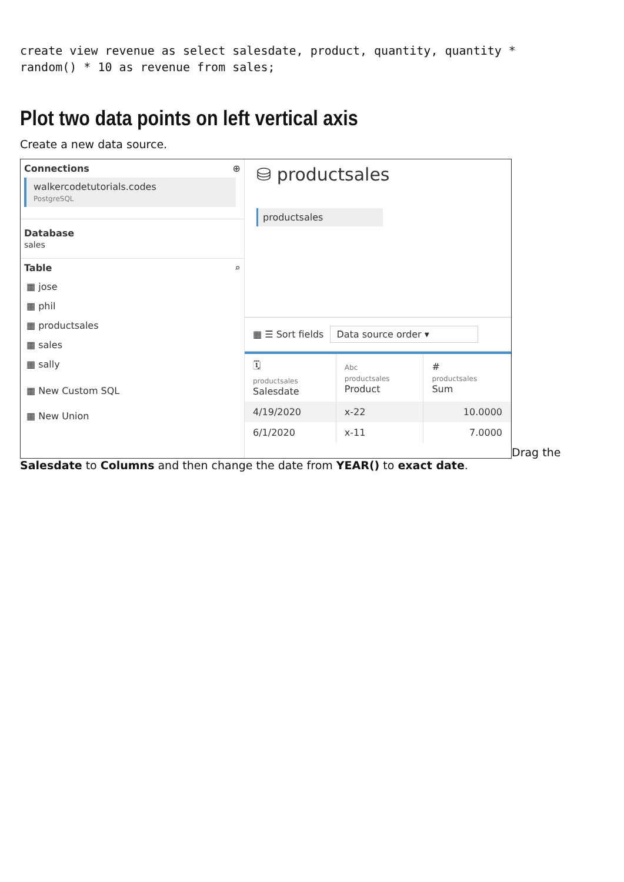create view revenue as select salesdate, product, quantity, quantity *
random() * 10 as revenue from sales;
Plot two data points on left vertical axis
Create a new data source.
Connections ⊕
walkercodetutorials.codes
PostgreSQL
Database
sales
Table ⌕
▦ jose
▦ phil
▦ productsales
▦ sales
▦ sally
▦ New Custom SQL
▦ New Union
⛁ productsales
productsales
▦ ☰ Sort fields Data source order ▾
| 🗓 productsales Salesdate | Abc productsales Product | # productsales Sum |
| --- | --- | --- |
| 4/19/2020 | x-22 | 10.0000 |
| 6/1/2020 | x-11 | 7.0000 |
Drag the
Salesdate to Columns and then change the date from YEAR() to exact date.